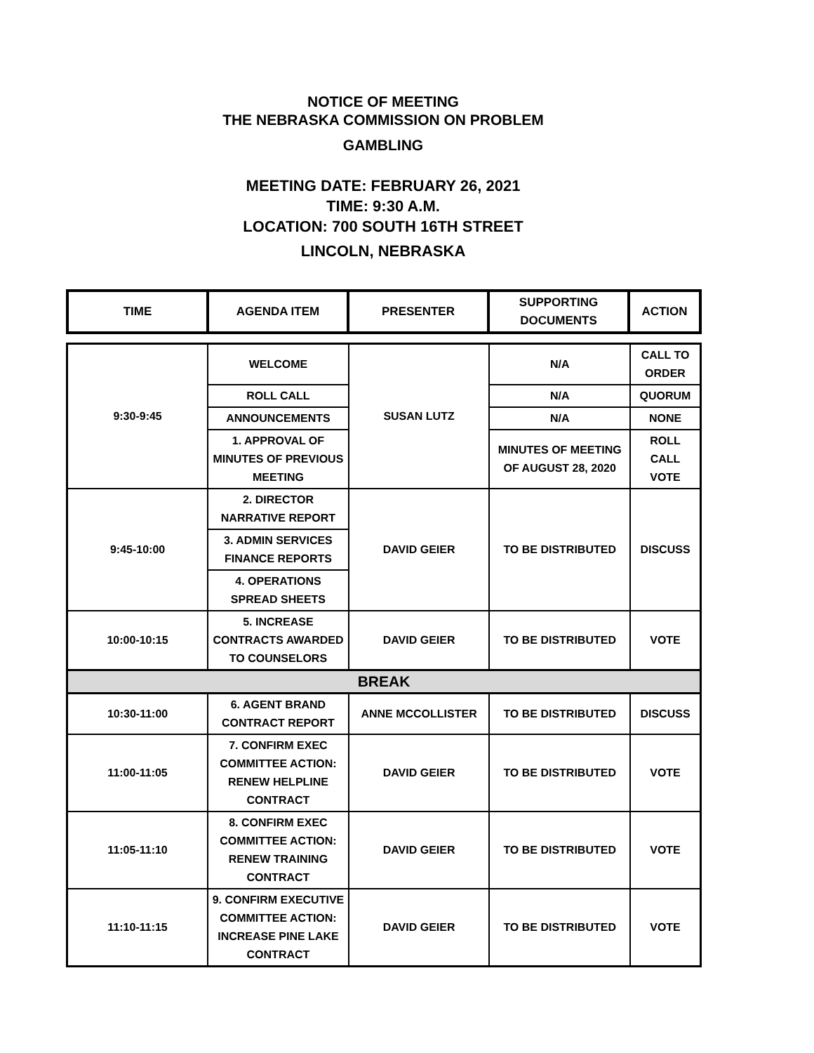NOTICE OF MEETING
THE NEBRASKA COMMISSION ON PROBLEM
GAMBLING
MEETING DATE: FEBRUARY 26, 2021
TIME: 9:30 A.M.
LOCATION: 700 SOUTH 16TH STREET
LINCOLN, NEBRASKA
| TIME | AGENDA ITEM | PRESENTER | SUPPORTING DOCUMENTS | ACTION |
| --- | --- | --- | --- | --- |
| 9:30-9:45 | WELCOME | SUSAN LUTZ | N/A | CALL TO ORDER |
| | ROLL CALL | | N/A | QUORUM |
| | ANNOUNCEMENTS | | N/A | NONE |
| | 1. APPROVAL OF MINUTES OF PREVIOUS MEETING | | MINUTES OF MEETING OF AUGUST 28, 2020 | ROLL CALL VOTE |
| 9:45-10:00 | 2. DIRECTOR NARRATIVE REPORT | DAVID GEIER | TO BE DISTRIBUTED | DISCUSS |
| | 3. ADMIN SERVICES FINANCE REPORTS | | | |
| | 4. OPERATIONS SPREAD SHEETS | | | |
| 10:00-10:15 | 5. INCREASE CONTRACTS AWARDED TO COUNSELORS | DAVID GEIER | TO BE DISTRIBUTED | VOTE |
| BREAK | | | | |
| 10:30-11:00 | 6. AGENT BRAND CONTRACT REPORT | ANNE MCCOLLISTER | TO BE DISTRIBUTED | DISCUSS |
| 11:00-11:05 | 7. CONFIRM EXEC COMMITTEE ACTION: RENEW HELPLINE CONTRACT | DAVID GEIER | TO BE DISTRIBUTED | VOTE |
| 11:05-11:10 | 8. CONFIRM EXEC COMMITTEE ACTION: RENEW TRAINING CONTRACT | DAVID GEIER | TO BE DISTRIBUTED | VOTE |
| 11:10-11:15 | 9. CONFIRM EXECUTIVE COMMITTEE ACTION: INCREASE PINE LAKE CONTRACT | DAVID GEIER | TO BE DISTRIBUTED | VOTE |